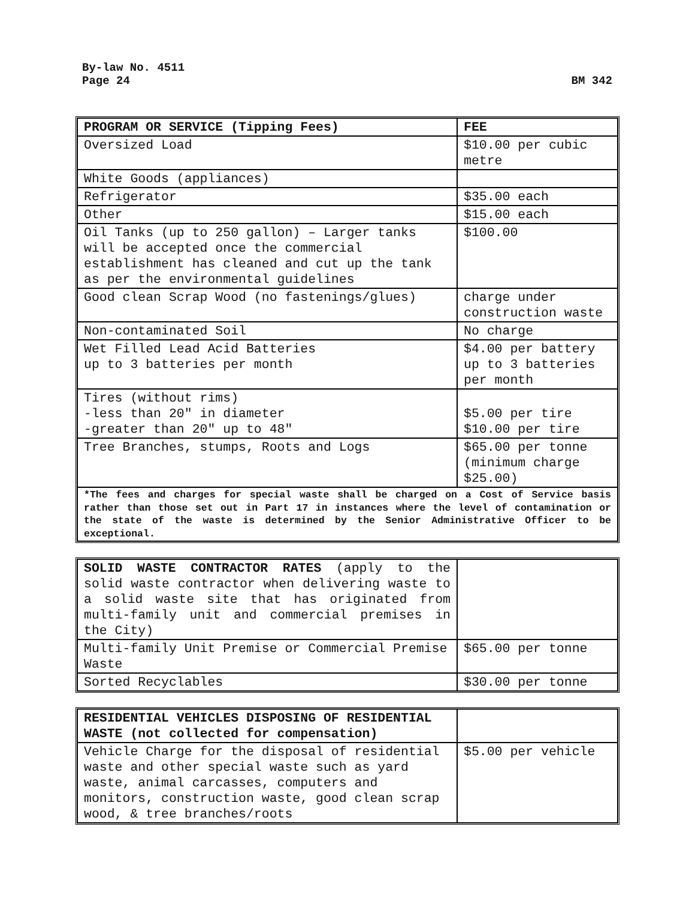By-law No. 4511
Page 24
BM 342
| PROGRAM OR SERVICE (Tipping Fees) | FEE |
| Oversized Load | $10.00 per cubic metre |
| White Goods (appliances) | |
| Refrigerator | $35.00 each |
| Other | $15.00 each |
| Oil Tanks (up to 250 gallon) – Larger tanks will be accepted once the commercial establishment has cleaned and cut up the tank as per the environmental guidelines | $100.00 |
| Good clean Scrap Wood (no fastenings/glues) | charge under construction waste |
| Non-contaminated Soil | No charge |
| Wet Filled Lead Acid Batteries up to 3 batteries per month | $4.00 per battery up to 3 batteries per month |
| Tires (without rims) -less than 20″ in diameter -greater than 20″ up to 48″ | $5.00 per tire $10.00 per tire |
| Tree Branches, stumps, Roots and Logs | $65.00 per tonne (minimum charge $25.00) |
| *The fees and charges for special waste shall be charged on a Cost of Service basis rather than those set out in Part 17 in instances where the level of contamination or the state of the waste is determined by the Senior Administrative Officer to be exceptional. | |
| SOLID WASTE CONTRACTOR RATES (apply to the solid waste contractor when delivering waste to a solid waste site that has originated from multi-family unit and commercial premises in the City) | |
| Multi-family Unit Premise or Commercial Premise Waste | $65.00 per tonne |
| Sorted Recyclables | $30.00 per tonne |
| RESIDENTIAL VEHICLES DISPOSING OF RESIDENTIAL WASTE (not collected for compensation) | |
| Vehicle Charge for the disposal of residential waste and other special waste such as yard waste, animal carcasses, computers and monitors, construction waste, good clean scrap wood, & tree branches/roots | $5.00 per vehicle |